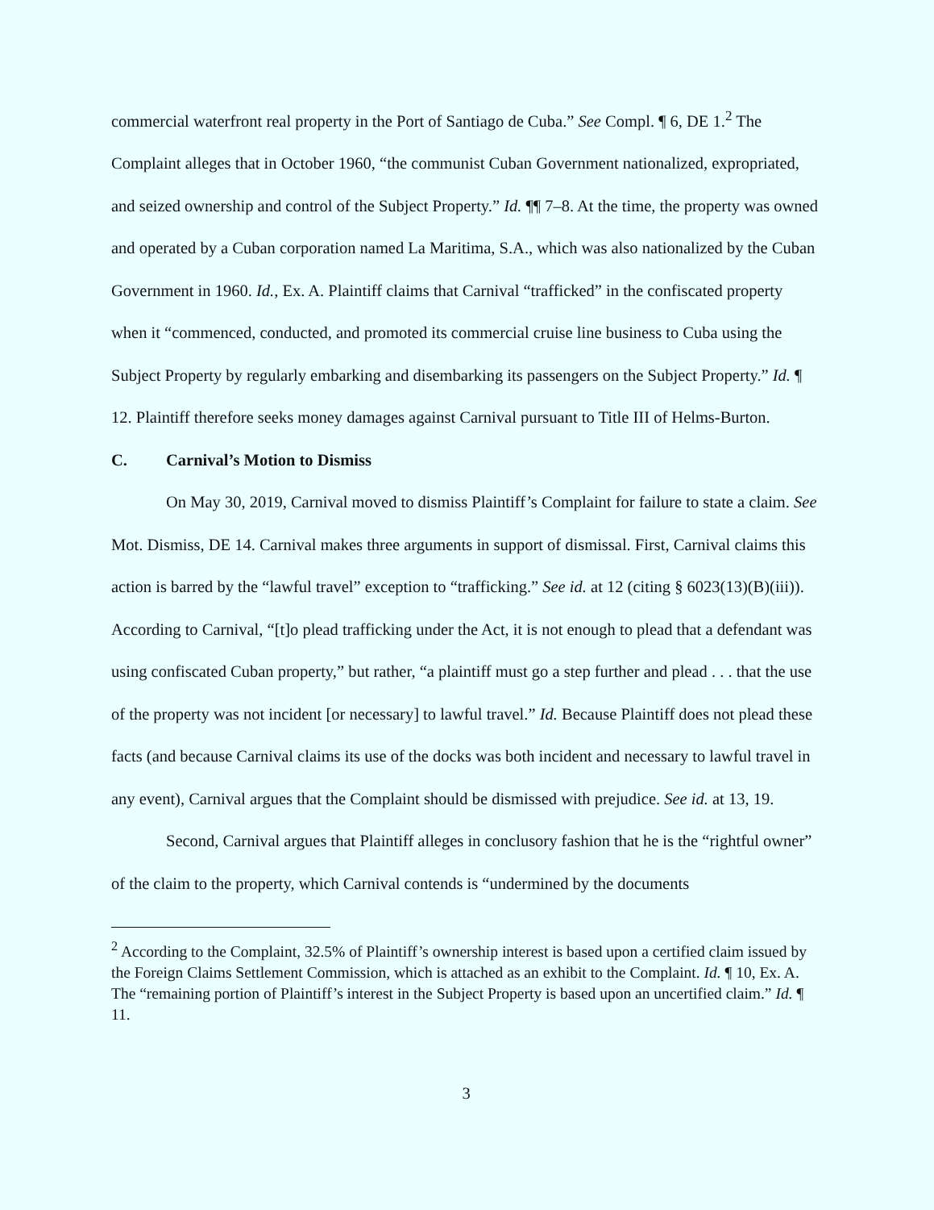commercial waterfront real property in the Port of Santiago de Cuba.” See Compl. ¶ 6, DE 1.<sup>2</sup> The Complaint alleges that in October 1960, “the communist Cuban Government nationalized, expropriated, and seized ownership and control of the Subject Property.” Id. ¶¶ 7–8. At the time, the property was owned and operated by a Cuban corporation named La Maritima, S.A., which was also nationalized by the Cuban Government in 1960. Id., Ex. A. Plaintiff claims that Carnival “trafficked” in the confiscated property when it “commenced, conducted, and promoted its commercial cruise line business to Cuba using the Subject Property by regularly embarking and disembarking its passengers on the Subject Property.” Id. ¶ 12. Plaintiff therefore seeks money damages against Carnival pursuant to Title III of Helms-Burton.
C. Carnival’s Motion to Dismiss
On May 30, 2019, Carnival moved to dismiss Plaintiff’s Complaint for failure to state a claim. See Mot. Dismiss, DE 14. Carnival makes three arguments in support of dismissal. First, Carnival claims this action is barred by the “lawful travel” exception to “trafficking.” See id. at 12 (citing § 6023(13)(B)(iii)). According to Carnival, “[t]o plead trafficking under the Act, it is not enough to plead that a defendant was using confiscated Cuban property,” but rather, “a plaintiff must go a step further and plead . . . that the use of the property was not incident [or necessary] to lawful travel.” Id. Because Plaintiff does not plead these facts (and because Carnival claims its use of the docks was both incident and necessary to lawful travel in any event), Carnival argues that the Complaint should be dismissed with prejudice. See id. at 13, 19.
Second, Carnival argues that Plaintiff alleges in conclusory fashion that he is the “rightful owner” of the claim to the property, which Carnival contends is “undermined by the documents
<sup>2</sup> According to the Complaint, 32.5% of Plaintiff’s ownership interest is based upon a certified claim issued by the Foreign Claims Settlement Commission, which is attached as an exhibit to the Complaint. Id. ¶ 10, Ex. A. The “remaining portion of Plaintiff’s interest in the Subject Property is based upon an uncertified claim.” Id. ¶ 11.
3